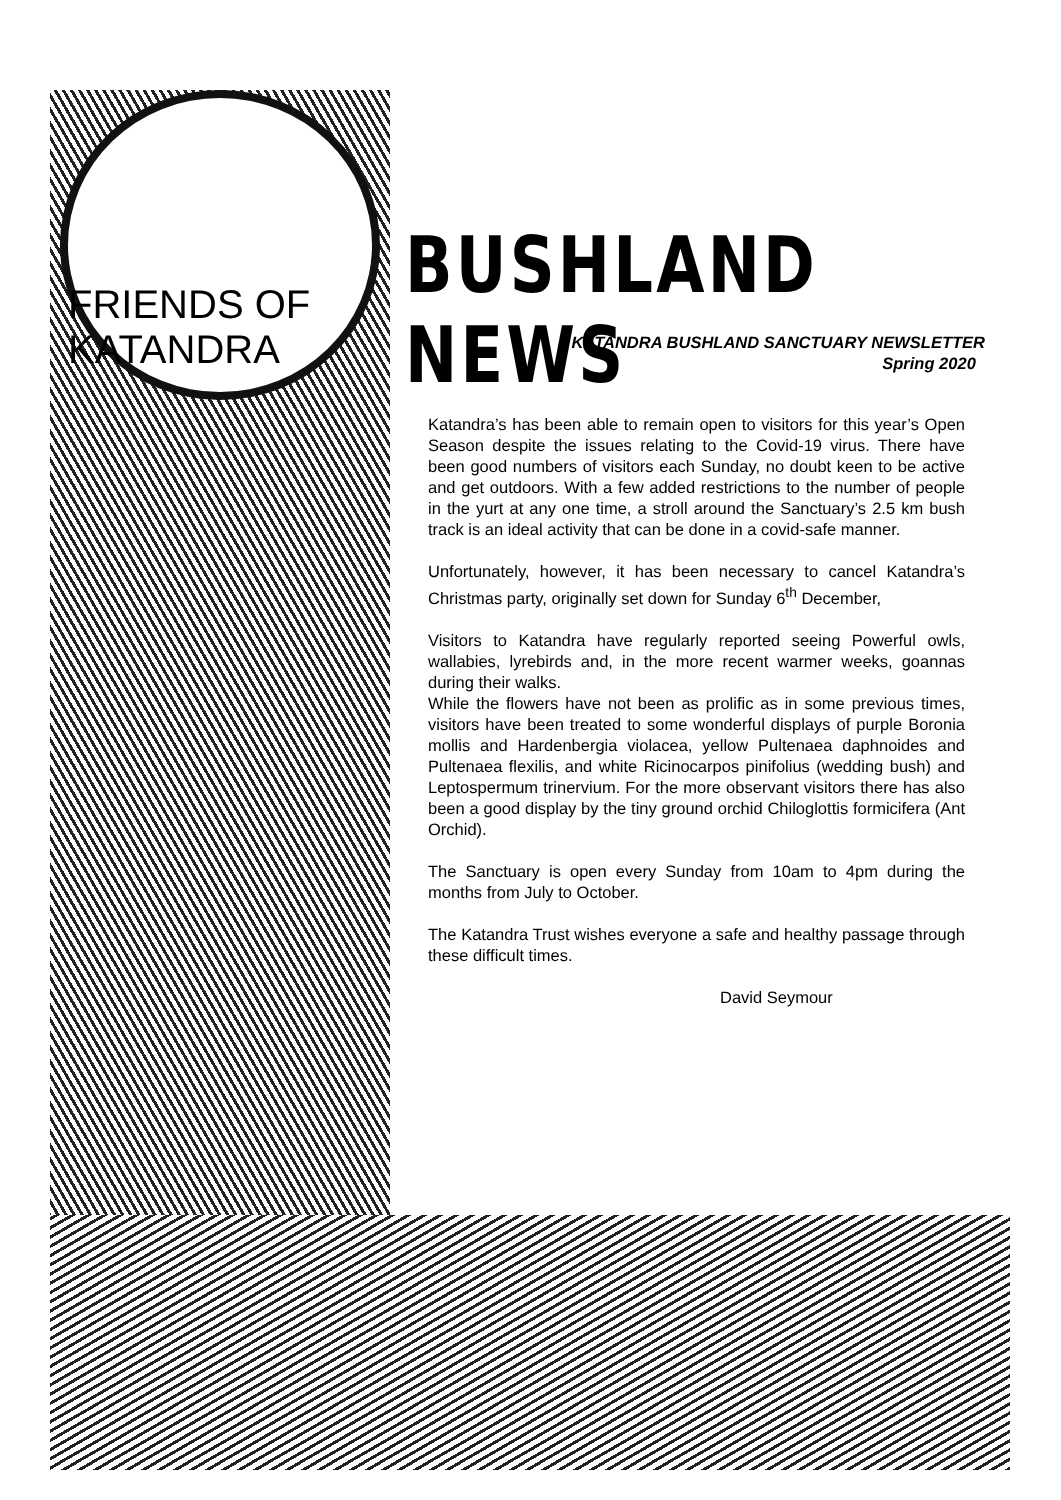FRIENDS OF KATANDRA
BUSHLAND NEWS
KATANDRA BUSHLAND SANCTUARY NEWSLETTER
Spring 2020
Katandra’s has been able to remain open to visitors for this year’s Open Season despite the issues relating to the Covid-19 virus. There have been good numbers of visitors each Sunday, no doubt keen to be active and get outdoors. With a few added restrictions to the number of people in the yurt at any one time, a stroll around the Sanctuary’s 2.5 km bush track is an ideal activity that can be done in a covid-safe manner.
Unfortunately, however, it has been necessary to cancel Katandra’s Christmas party, originally set down for Sunday 6<sup>th</sup> December,
Visitors to Katandra have regularly reported seeing Powerful owls, wallabies, lyrebirds and, in the more recent warmer weeks, goannas during their walks.
While the flowers have not been as prolific as in some previous times, visitors have been treated to some wonderful displays of purple Boronia mollis and Hardenbergia violacea, yellow Pultenaea daphnoides and Pultenaea flexilis, and white Ricinocarpos pinifolius (wedding bush) and Leptospermum trinervium. For the more observant visitors there has also been a good display by the tiny ground orchid Chiloglottis formicifera (Ant Orchid).
The Sanctuary is open every Sunday from 10am to 4pm during the months from July to October.
The Katandra Trust wishes everyone a safe and healthy passage through these difficult times.
David Seymour